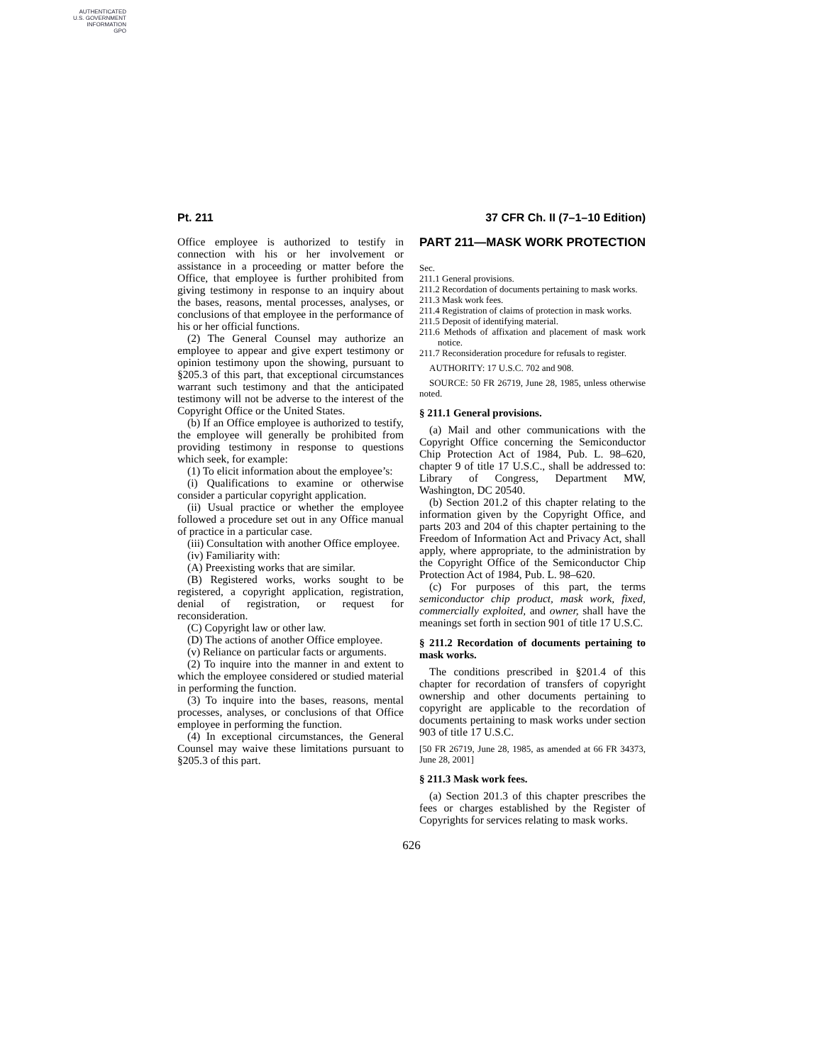AUTHENTICATED
U.S. GOVERNMENT
INFORMATION
GPO
Pt. 211 37 CFR Ch. II (7–1–10 Edition)
Office employee is authorized to testify in connection with his or her involvement or assistance in a proceeding or matter before the Office, that employee is further prohibited from giving testimony in response to an inquiry about the bases, reasons, mental processes, analyses, or conclusions of that employee in the performance of his or her official functions.
(2) The General Counsel may authorize an employee to appear and give expert testimony or opinion testimony upon the showing, pursuant to §205.3 of this part, that exceptional circumstances warrant such testimony and that the anticipated testimony will not be adverse to the interest of the Copyright Office or the United States.
(b) If an Office employee is authorized to testify, the employee will generally be prohibited from providing testimony in response to questions which seek, for example:
(1) To elicit information about the employee’s:
(i) Qualifications to examine or otherwise consider a particular copyright application.
(ii) Usual practice or whether the employee followed a procedure set out in any Office manual of practice in a particular case.
(iii) Consultation with another Office employee.
(iv) Familiarity with:
(A) Preexisting works that are similar.
(B) Registered works, works sought to be registered, a copyright application, registration, denial of registration, or request for reconsideration.
(C) Copyright law or other law.
(D) The actions of another Office employee.
(v) Reliance on particular facts or arguments.
(2) To inquire into the manner in and extent to which the employee considered or studied material in performing the function.
(3) To inquire into the bases, reasons, mental processes, analyses, or conclusions of that Office employee in performing the function.
(4) In exceptional circumstances, the General Counsel may waive these limitations pursuant to §205.3 of this part.
PART 211—MASK WORK PROTECTION
Sec.
211.1 General provisions.
211.2 Recordation of documents pertaining to mask works.
211.3 Mask work fees.
211.4 Registration of claims of protection in mask works.
211.5 Deposit of identifying material.
211.6 Methods of affixation and placement of mask work notice.
211.7 Reconsideration procedure for refusals to register.
AUTHORITY: 17 U.S.C. 702 and 908.
SOURCE: 50 FR 26719, June 28, 1985, unless otherwise noted.
§ 211.1 General provisions.
(a) Mail and other communications with the Copyright Office concerning the Semiconductor Chip Protection Act of 1984, Pub. L. 98–620, chapter 9 of title 17 U.S.C., shall be addressed to: Library of Congress, Department MW, Washington, DC 20540.
(b) Section 201.2 of this chapter relating to the information given by the Copyright Office, and parts 203 and 204 of this chapter pertaining to the Freedom of Information Act and Privacy Act, shall apply, where appropriate, to the administration by the Copyright Office of the Semiconductor Chip Protection Act of 1984, Pub. L. 98–620.
(c) For purposes of this part, the terms semiconductor chip product, mask work, fixed, commercially exploited, and owner, shall have the meanings set forth in section 901 of title 17 U.S.C.
§ 211.2 Recordation of documents pertaining to mask works.
The conditions prescribed in §201.4 of this chapter for recordation of transfers of copyright ownership and other documents pertaining to copyright are applicable to the recordation of documents pertaining to mask works under section 903 of title 17 U.S.C.
[50 FR 26719, June 28, 1985, as amended at 66 FR 34373, June 28, 2001]
§ 211.3 Mask work fees.
(a) Section 201.3 of this chapter prescribes the fees or charges established by the Register of Copyrights for services relating to mask works.
626